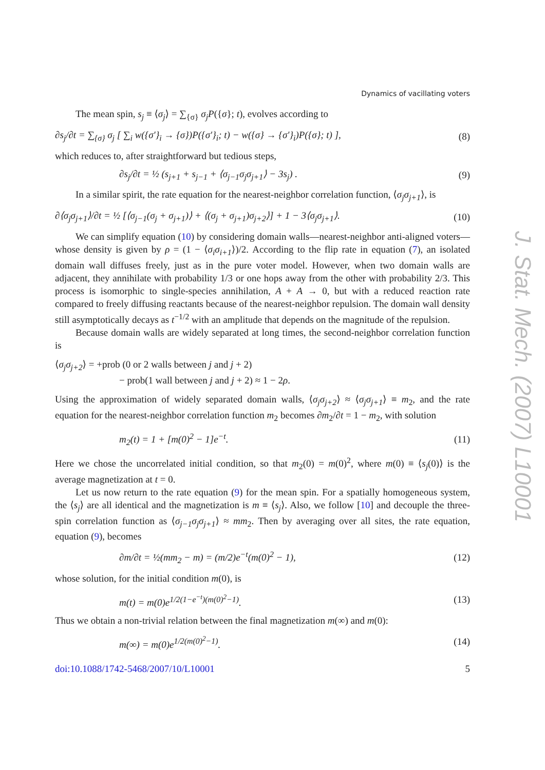Dynamics of vacillating voters
The mean spin, s<sub>j</sub> ≡ ⟨σ<sub>j</sub>⟩ = ∑<sub>{σ}</sub> σ<sub>j</sub>P({σ}; t), evolves according to
∂s<sub>j</sub>/∂t = ∑<sub>{σ}</sub> σ<sub>j</sub> [ ∑<sub>i</sub> w({σ′}<sub>i</sub> → {σ})P({σ′}<sub>i</sub>; t) − w({σ} → {σ′}<sub>i</sub>)P({σ}; t) ], (8)
which reduces to, after straightforward but tedious steps,
∂s<sub>j</sub>/∂t = ½ (s<sub>j+1</sub> + s<sub>j−1</sub> + ⟨σ<sub>j−1</sub>σ<sub>j</sub>σ<sub>j+1</sub>⟩ − 3s<sub>j</sub>) . (9)
In a similar spirit, the rate equation for the nearest-neighbor correlation function, ⟨σ<sub>j</sub>σ<sub>j+1</sub>⟩, is
∂⟨σ<sub>j</sub>σ<sub>j+1</sub>⟩/∂t = ½ [⟨σ<sub>j−1</sub>(σ<sub>j</sub> + σ<sub>j+1</sub>)⟩ + ⟨(σ<sub>j</sub> + σ<sub>j+1</sub>)σ<sub>j+2</sub>⟩] + 1 − 3⟨σ<sub>j</sub>σ<sub>j+1</sub>⟩. (10)
We can simplify equation (10) by considering domain walls—nearest-neighbor anti-aligned voters—whose density is given by ρ = (1 − ⟨σ<sub>i</sub>σ<sub>i+1</sub>⟩)/2. According to the flip rate in equation (7), an isolated domain wall diffuses freely, just as in the pure voter model. However, when two domain walls are adjacent, they annihilate with probability 1/3 or one hops away from the other with probability 2/3. This process is isomorphic to single-species annihilation, A + A → 0, but with a reduced reaction rate compared to freely diffusing reactants because of the nearest-neighbor repulsion. The domain wall density still asymptotically decays as t<sup>−1/2</sup> with an amplitude that depends on the magnitude of the repulsion.
Because domain walls are widely separated at long times, the second-neighbor correlation function is
⟨σ<sub>j</sub>σ<sub>j+2</sub>⟩ = +prob (0 or 2 walls between j and j + 2)
− prob(1 wall between j and j + 2) ≈ 1 − 2ρ.
Using the approximation of widely separated domain walls, ⟨σ<sub>j</sub>σ<sub>j+2</sub>⟩ ≈ ⟨σ<sub>j</sub>σ<sub>j+1</sub>⟩ ≡ m<sub>2</sub>, and the rate equation for the nearest-neighbor correlation function m<sub>2</sub> becomes ∂m<sub>2</sub>/∂t = 1 − m<sub>2</sub>, with solution
m<sub>2</sub>(t) = 1 + [m(0)<sup>2</sup> − 1]e<sup>−t</sup>. (11)
Here we chose the uncorrelated initial condition, so that m<sub>2</sub>(0) = m(0)<sup>2</sup>, where m(0) ≡ ⟨s<sub>j</sub>(0)⟩ is the average magnetization at t = 0.
Let us now return to the rate equation (9) for the mean spin. For a spatially homogeneous system, the ⟨s<sub>j</sub>⟩ are all identical and the magnetization is m ≡ ⟨s<sub>j</sub>⟩. Also, we follow [10] and decouple the three-spin correlation function as ⟨σ<sub>j−1</sub>σ<sub>j</sub>σ<sub>j+1</sub>⟩ ≈ mm<sub>2</sub>. Then by averaging over all sites, the rate equation, equation (9), becomes
∂m/∂t = ½(mm<sub>2</sub> − m) = (m/2)e<sup>−t</sup>(m(0)<sup>2</sup> − 1), (12)
whose solution, for the initial condition m(0), is
m(t) = m(0)e<sup>1/2(1−e<sup>−t</sup>)(m(0)<sup>2</sup>−1)</sup>. (13)
Thus we obtain a non-trivial relation between the final magnetization m(∞) and m(0):
m(∞) = m(0)e<sup>1/2(m(0)<sup>2</sup>−1)</sup>. (14)
doi:10.1088/1742-5468/2007/10/L10001 5
J. Stat. Mech. (2007) L10001